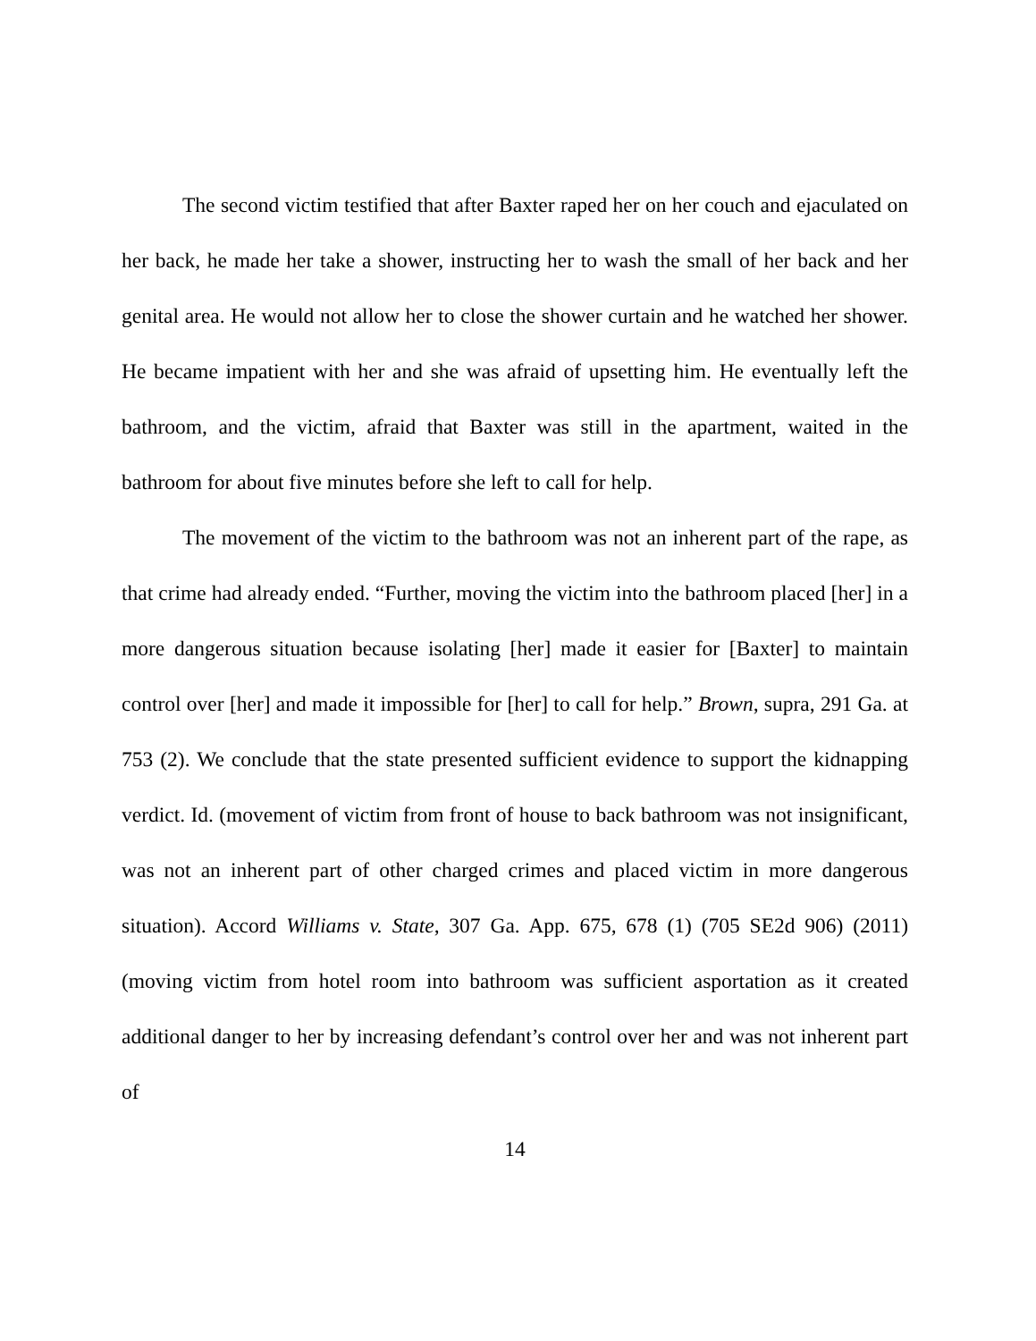The second victim testified that after Baxter raped her on her couch and ejaculated on her back, he made her take a shower, instructing her to wash the small of her back and her genital area. He would not allow her to close the shower curtain and he watched her shower. He became impatient with her and she was afraid of upsetting him. He eventually left the bathroom, and the victim, afraid that Baxter was still in the apartment, waited in the bathroom for about five minutes before she left to call for help.
The movement of the victim to the bathroom was not an inherent part of the rape, as that crime had already ended. “Further, moving the victim into the bathroom placed [her] in a more dangerous situation because isolating [her] made it easier for [Baxter] to maintain control over [her] and made it impossible for [her] to call for help.” Brown, supra, 291 Ga. at 753 (2). We conclude that the state presented sufficient evidence to support the kidnapping verdict. Id. (movement of victim from front of house to back bathroom was not insignificant, was not an inherent part of other charged crimes and placed victim in more dangerous situation). Accord Williams v. State, 307 Ga. App. 675, 678 (1) (705 SE2d 906) (2011) (moving victim from hotel room into bathroom was sufficient asportation as it created additional danger to her by increasing defendant’s control over her and was not inherent part of
14